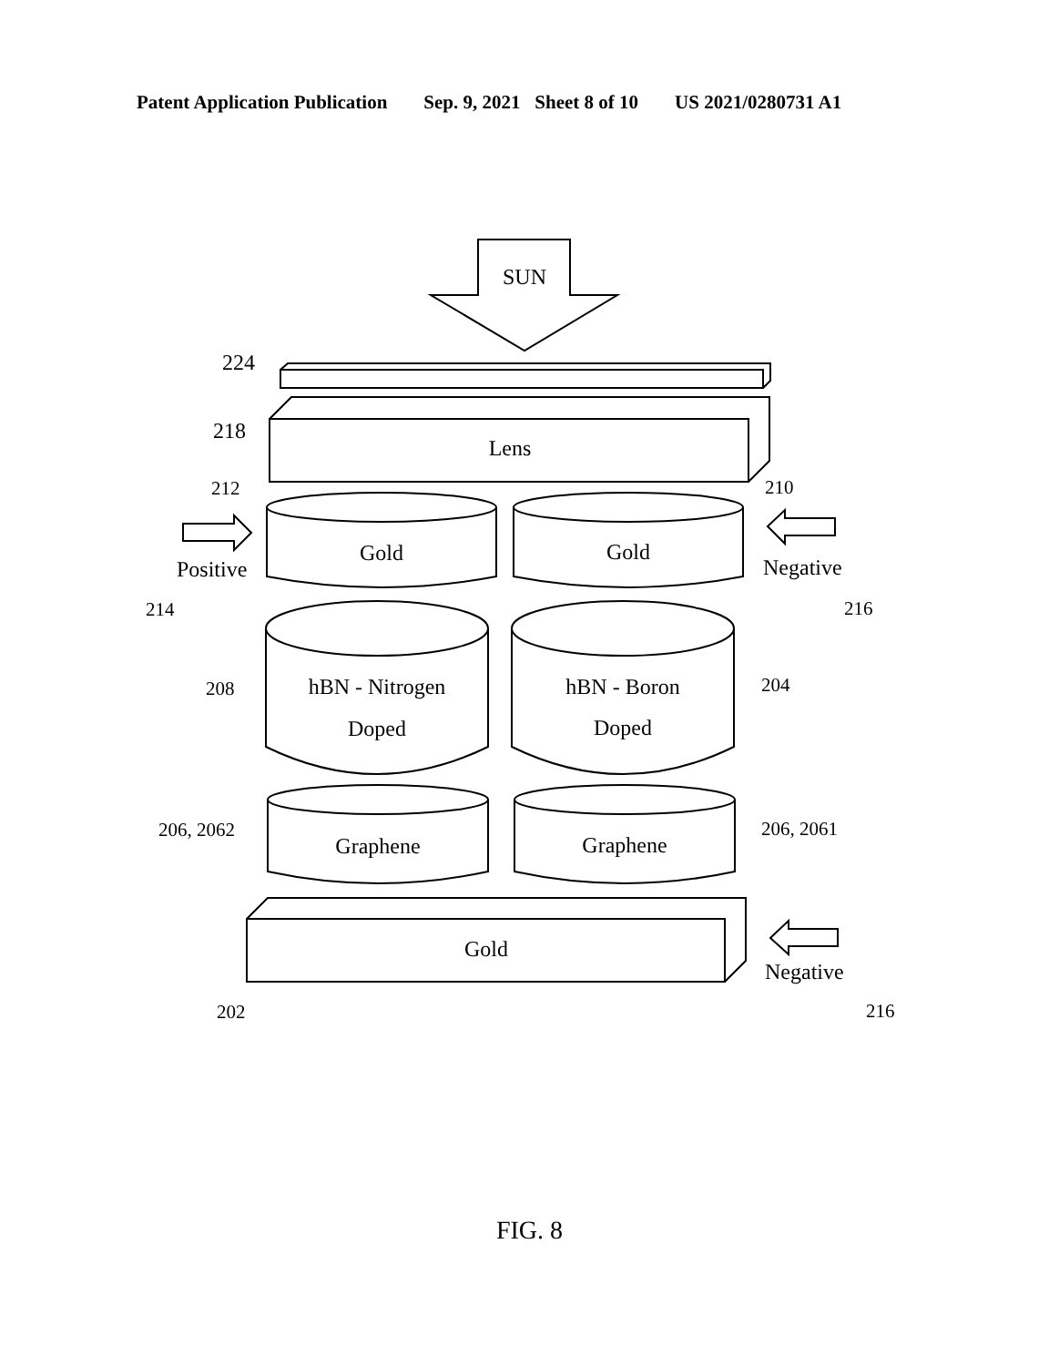Patent Application Publication Sep. 9, 2021 Sheet 8 of 10 US 2021/0280731 A1
SUN
224
Lens
218
Gold
Gold
hBN - Nitrogen
Doped
hBN - Boron
Doped
Graphene
Graphene
212
210
Positive
Negative
214
216
208
204
206, 2062
206, 2061
Gold
Negative
202
216
FIG. 8